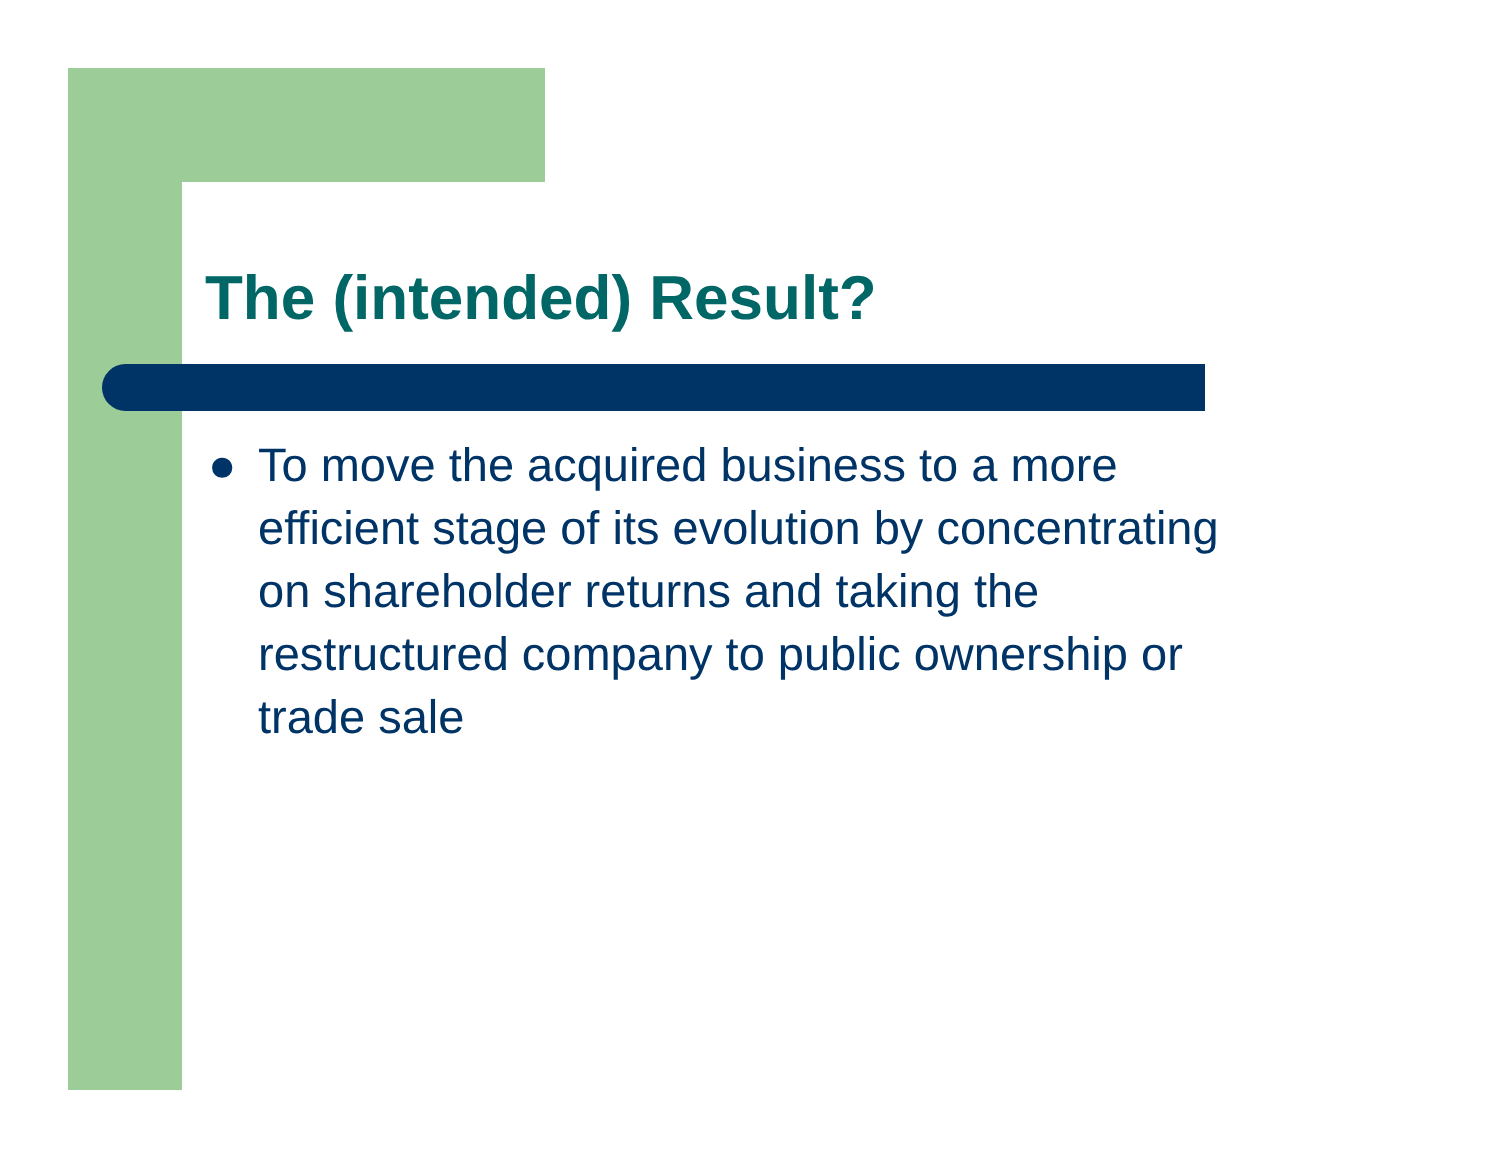The (intended) Result?
● To move the acquired business to a more efficient stage of its evolution by concentrating on shareholder returns and taking the restructured company to public ownership or trade sale